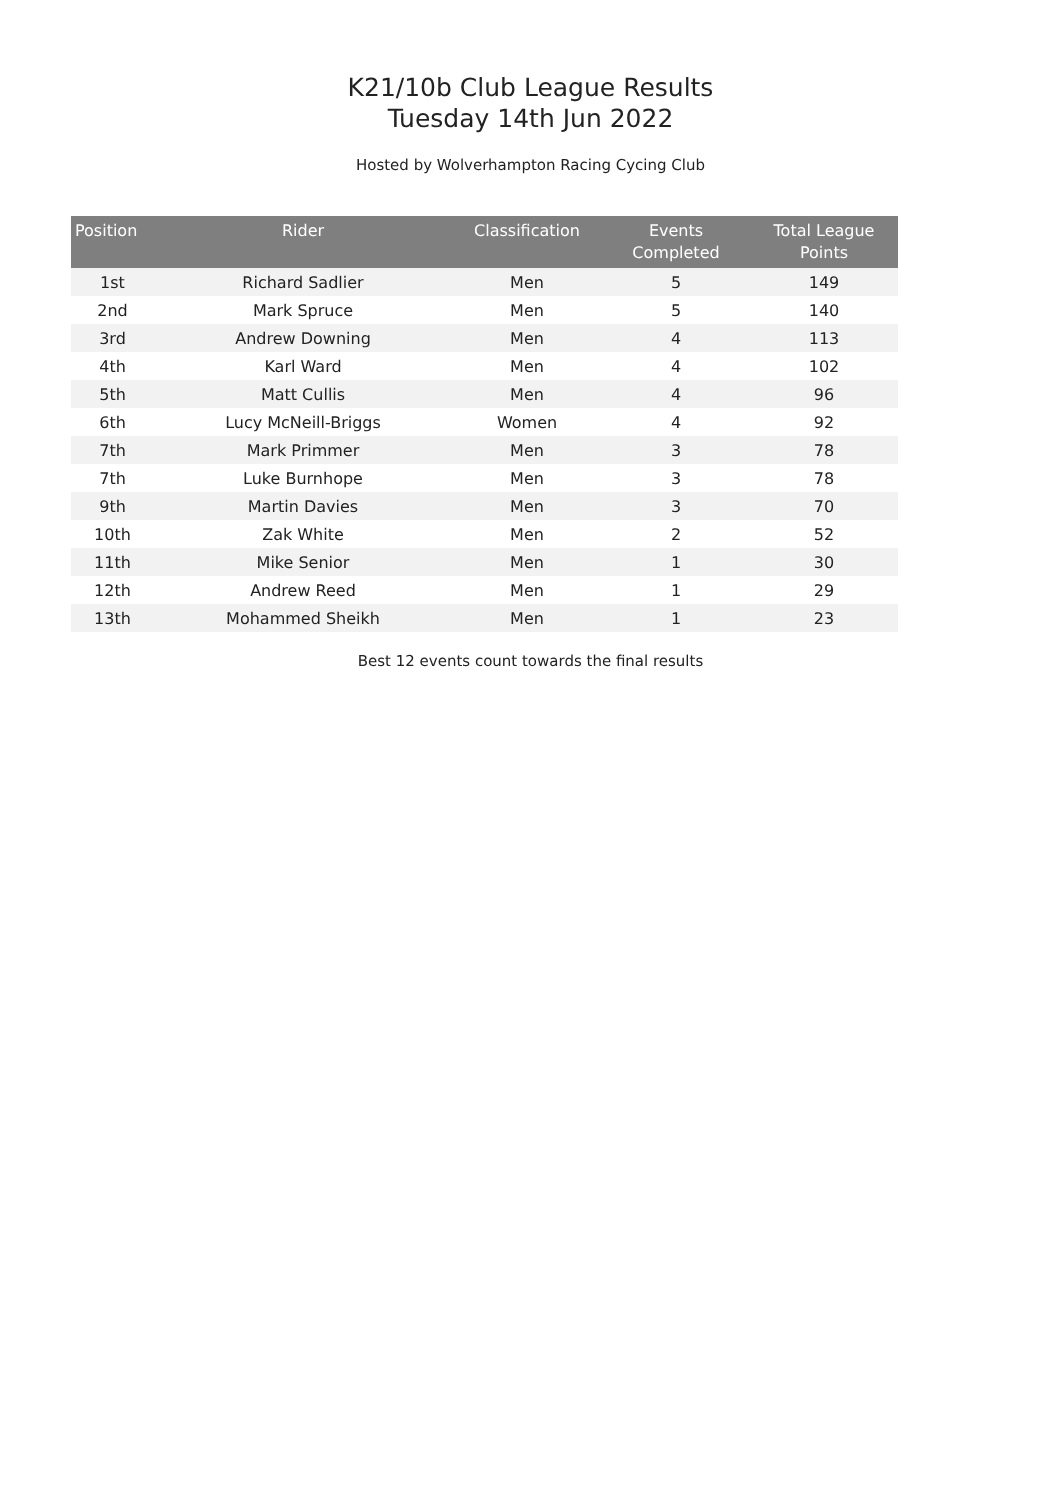K21/10b Club League Results
Tuesday 14th Jun 2022
Hosted by Wolverhampton Racing Cycing Club
| Position | Rider | Classification | Events Completed | Total League Points |
| --- | --- | --- | --- | --- |
| 1st | Richard Sadlier | Men | 5 | 149 |
| 2nd | Mark Spruce | Men | 5 | 140 |
| 3rd | Andrew Downing | Men | 4 | 113 |
| 4th | Karl Ward | Men | 4 | 102 |
| 5th | Matt Cullis | Men | 4 | 96 |
| 6th | Lucy McNeill-Briggs | Women | 4 | 92 |
| 7th | Mark Primmer | Men | 3 | 78 |
| 7th | Luke Burnhope | Men | 3 | 78 |
| 9th | Martin Davies | Men | 3 | 70 |
| 10th | Zak White | Men | 2 | 52 |
| 11th | Mike Senior | Men | 1 | 30 |
| 12th | Andrew Reed | Men | 1 | 29 |
| 13th | Mohammed Sheikh | Men | 1 | 23 |
Best 12 events count towards the final results